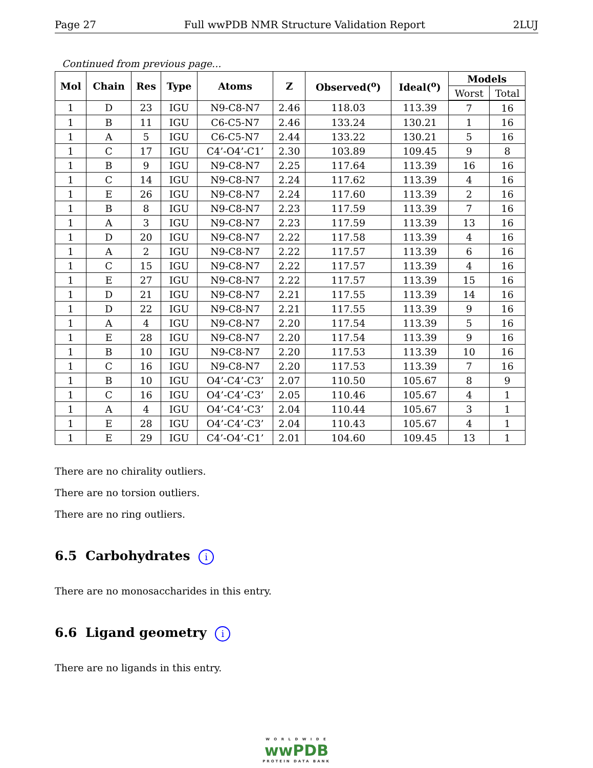Page 27 Full wwPDB NMR Structure Validation Report 2LUJ
Continued from previous page...
| Mol | Chain | Res | Type | Atoms | Z | Observed(<sup>o</sup>) | Ideal(<sup>o</sup>) | Models | |
| --- | --- | --- | --- | --- | --- | --- | --- | --- | --- |
| | | | | | | | | Worst | Total |
| 1 | D | 23 | IGU | N9-C8-N7 | 2.46 | 118.03 | 113.39 | 7 | 16 |
| 1 | B | 11 | IGU | C6-C5-N7 | 2.46 | 133.24 | 130.21 | 1 | 16 |
| 1 | A | 5 | IGU | C6-C5-N7 | 2.44 | 133.22 | 130.21 | 5 | 16 |
| 1 | C | 17 | IGU | C4’-O4’-C1’ | 2.30 | 103.89 | 109.45 | 9 | 8 |
| 1 | B | 9 | IGU | N9-C8-N7 | 2.25 | 117.64 | 113.39 | 16 | 16 |
| 1 | C | 14 | IGU | N9-C8-N7 | 2.24 | 117.62 | 113.39 | 4 | 16 |
| 1 | E | 26 | IGU | N9-C8-N7 | 2.24 | 117.60 | 113.39 | 2 | 16 |
| 1 | B | 8 | IGU | N9-C8-N7 | 2.23 | 117.59 | 113.39 | 7 | 16 |
| 1 | A | 3 | IGU | N9-C8-N7 | 2.23 | 117.59 | 113.39 | 13 | 16 |
| 1 | D | 20 | IGU | N9-C8-N7 | 2.22 | 117.58 | 113.39 | 4 | 16 |
| 1 | A | 2 | IGU | N9-C8-N7 | 2.22 | 117.57 | 113.39 | 6 | 16 |
| 1 | C | 15 | IGU | N9-C8-N7 | 2.22 | 117.57 | 113.39 | 4 | 16 |
| 1 | E | 27 | IGU | N9-C8-N7 | 2.22 | 117.57 | 113.39 | 15 | 16 |
| 1 | D | 21 | IGU | N9-C8-N7 | 2.21 | 117.55 | 113.39 | 14 | 16 |
| 1 | D | 22 | IGU | N9-C8-N7 | 2.21 | 117.55 | 113.39 | 9 | 16 |
| 1 | A | 4 | IGU | N9-C8-N7 | 2.20 | 117.54 | 113.39 | 5 | 16 |
| 1 | E | 28 | IGU | N9-C8-N7 | 2.20 | 117.54 | 113.39 | 9 | 16 |
| 1 | B | 10 | IGU | N9-C8-N7 | 2.20 | 117.53 | 113.39 | 10 | 16 |
| 1 | C | 16 | IGU | N9-C8-N7 | 2.20 | 117.53 | 113.39 | 7 | 16 |
| 1 | B | 10 | IGU | O4’-C4’-C3’ | 2.07 | 110.50 | 105.67 | 8 | 9 |
| 1 | C | 16 | IGU | O4’-C4’-C3’ | 2.05 | 110.46 | 105.67 | 4 | 1 |
| 1 | A | 4 | IGU | O4’-C4’-C3’ | 2.04 | 110.44 | 105.67 | 3 | 1 |
| 1 | E | 28 | IGU | O4’-C4’-C3’ | 2.04 | 110.43 | 105.67 | 4 | 1 |
| 1 | E | 29 | IGU | C4’-O4’-C1’ | 2.01 | 104.60 | 109.45 | 13 | 1 |
There are no chirality outliers.
There are no torsion outliers.
There are no ring outliers.
6.5 Carbohydrates i
There are no monosaccharides in this entry.
6.6 Ligand geometry i
There are no ligands in this entry.
W O R L D W I D E
wwPDB
PROTEIN DATA BANK